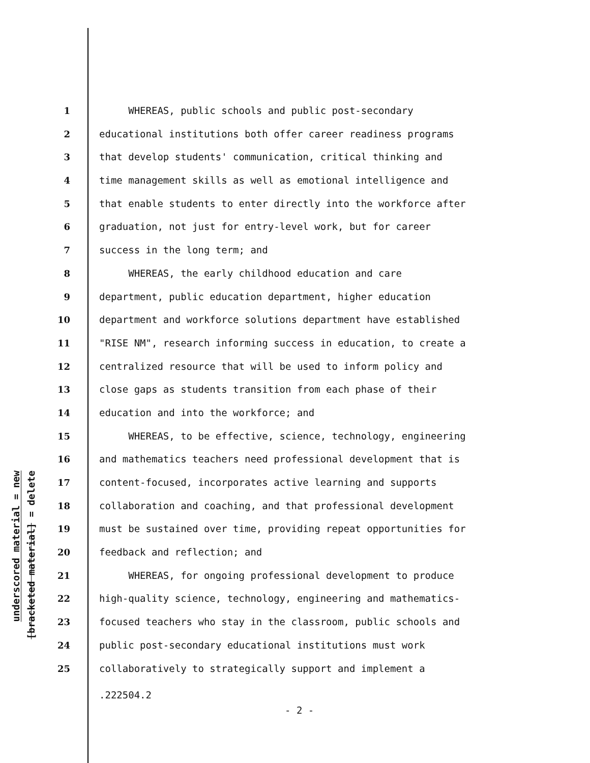underscored material = new
[bracketed material] = delete
1 WHEREAS, public schools and public post-secondary
2 educational institutions both offer career readiness programs
3 that develop students' communication, critical thinking and
4 time management skills as well as emotional intelligence and
5 that enable students to enter directly into the workforce after
6 graduation, not just for entry-level work, but for career
7 success in the long term; and
8 WHEREAS, the early childhood education and care
9 department, public education department, higher education
10 department and workforce solutions department have established
11 "RISE NM", research informing success in education, to create a
12 centralized resource that will be used to inform policy and
13 close gaps as students transition from each phase of their
14 education and into the workforce; and
15 WHEREAS, to be effective, science, technology, engineering
16 and mathematics teachers need professional development that is
17 content-focused, incorporates active learning and supports
18 collaboration and coaching, and that professional development
19 must be sustained over time, providing repeat opportunities for
20 feedback and reflection; and
21 WHEREAS, for ongoing professional development to produce
22 high-quality science, technology, engineering and mathematics-
23 focused teachers who stay in the classroom, public schools and
24 public post-secondary educational institutions must work
25 collaboratively to strategically support and implement a
.222504.2
- 2 -